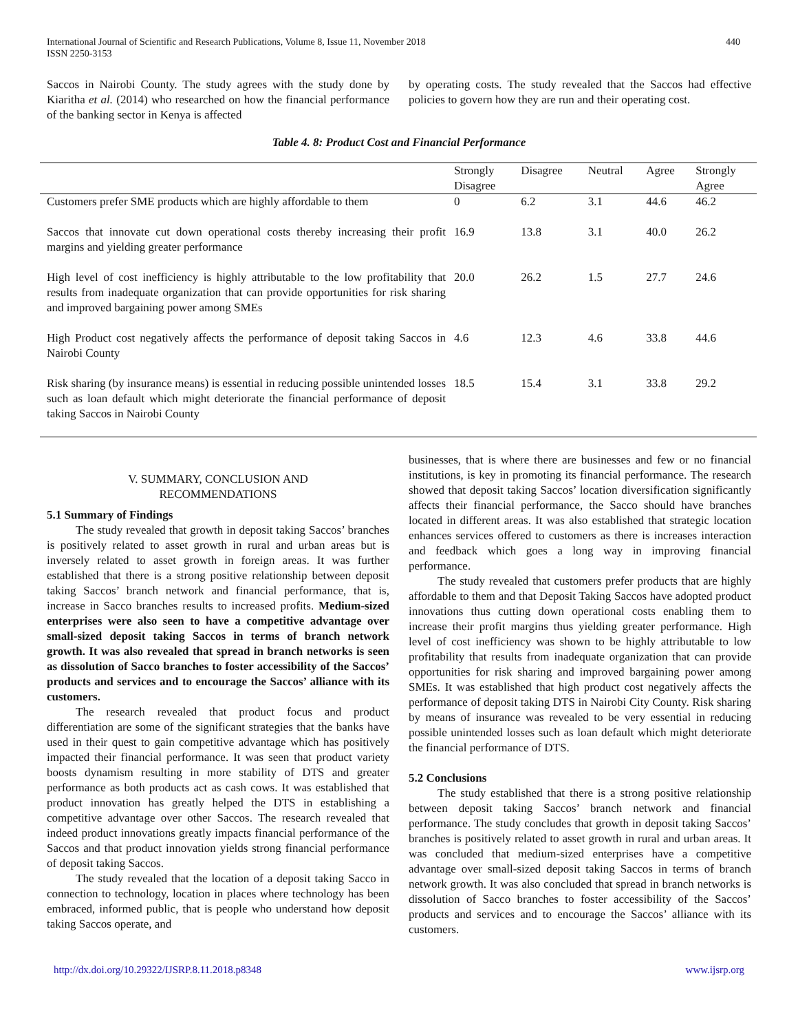International Journal of Scientific and Research Publications, Volume 8, Issue 11, November 2018
ISSN 2250-3153
440
Saccos in Nairobi County. The study agrees with the study done by Kiaritha et al. (2014) who researched on how the financial performance of the banking sector in Kenya is affected
by operating costs. The study revealed that the Saccos had effective policies to govern how they are run and their operating cost.
Table 4. 8: Product Cost and Financial Performance
| | Strongly Disagree | Disagree | Neutral | Agree | Strongly Agree |
| --- | --- | --- | --- | --- | --- |
| Customers prefer SME products which are highly affordable to them | 0 | 6.2 | 3.1 | 44.6 | 46.2 |
| Saccos that innovate cut down operational costs thereby increasing their profit margins and yielding greater performance | 16.9 | 13.8 | 3.1 | 40.0 | 26.2 |
| High level of cost inefficiency is highly attributable to the low profitability that results from inadequate organization that can provide opportunities for risk sharing and improved bargaining power among SMEs | 20.0 | 26.2 | 1.5 | 27.7 | 24.6 |
| High Product cost negatively affects the performance of deposit taking Saccos in Nairobi County | 4.6 | 12.3 | 4.6 | 33.8 | 44.6 |
| Risk sharing (by insurance means) is essential in reducing possible unintended losses such as loan default which might deteriorate the financial performance of deposit taking Saccos in Nairobi County | 18.5 | 15.4 | 3.1 | 33.8 | 29.2 |
V. SUMMARY, CONCLUSION AND
RECOMMENDATIONS
5.1 Summary of Findings
The study revealed that growth in deposit taking Saccos’ branches is positively related to asset growth in rural and urban areas but is inversely related to asset growth in foreign areas. It was further established that there is a strong positive relationship between deposit taking Saccos’ branch network and financial performance, that is, increase in Sacco branches results to increased profits. Medium-sized enterprises were also seen to have a competitive advantage over small-sized deposit taking Saccos in terms of branch network growth. It was also revealed that spread in branch networks is seen as dissolution of Sacco branches to foster accessibility of the Saccos’ products and services and to encourage the Saccos’ alliance with its customers.
The research revealed that product focus and product differentiation are some of the significant strategies that the banks have used in their quest to gain competitive advantage which has positively impacted their financial performance. It was seen that product variety boosts dynamism resulting in more stability of DTS and greater performance as both products act as cash cows. It was established that product innovation has greatly helped the DTS in establishing a competitive advantage over other Saccos. The research revealed that indeed product innovations greatly impacts financial performance of the Saccos and that product innovation yields strong financial performance of deposit taking Saccos.
The study revealed that the location of a deposit taking Sacco in connection to technology, location in places where technology has been embraced, informed public, that is people who understand how deposit taking Saccos operate, and
businesses, that is where there are businesses and few or no financial institutions, is key in promoting its financial performance. The research showed that deposit taking Saccos’ location diversification significantly affects their financial performance, the Sacco should have branches located in different areas. It was also established that strategic location enhances services offered to customers as there is increases interaction and feedback which goes a long way in improving financial performance.
The study revealed that customers prefer products that are highly affordable to them and that Deposit Taking Saccos have adopted product innovations thus cutting down operational costs enabling them to increase their profit margins thus yielding greater performance. High level of cost inefficiency was shown to be highly attributable to low profitability that results from inadequate organization that can provide opportunities for risk sharing and improved bargaining power among SMEs. It was established that high product cost negatively affects the performance of deposit taking DTS in Nairobi City County. Risk sharing by means of insurance was revealed to be very essential in reducing possible unintended losses such as loan default which might deteriorate the financial performance of DTS.
5.2 Conclusions
The study established that there is a strong positive relationship between deposit taking Saccos’ branch network and financial performance. The study concludes that growth in deposit taking Saccos’ branches is positively related to asset growth in rural and urban areas. It was concluded that medium-sized enterprises have a competitive advantage over small-sized deposit taking Saccos in terms of branch network growth. It was also concluded that spread in branch networks is dissolution of Sacco branches to foster accessibility of the Saccos’ products and services and to encourage the Saccos’ alliance with its customers.
http://dx.doi.org/10.29322/IJSRP.8.11.2018.p8348 www.ijsrp.org